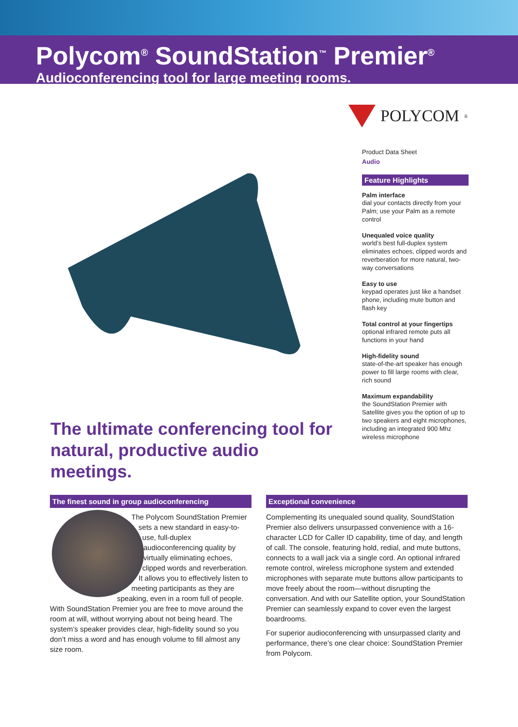Polycom<sup>®</sup> SoundStation<sup>™</sup> Premier<sup>®</sup>
Audioconferencing tool for large meeting rooms.
The ultimate conferencing tool for
natural, productive audio meetings.
POLYCOM<sup>®</sup>
Product Data Sheet
Audio
Feature Highlights
Palm interface
dial your contacts directly from your Palm; use your Palm as a remote control
Unequaled voice quality
world’s best full-duplex system eliminates echoes, clipped words and reverberation for more natural, two-way conversations
Easy to use
keypad operates just like a handset phone, including mute button and flash key
Total control at your fingertips
optional infrared remote puts all functions in your hand
High-fidelity sound
state-of-the-art speaker has enough power to fill large rooms with clear, rich sound
Maximum expandability
the SoundStation Premier with Satellite gives you the option of up to two speakers and eight microphones, including an integrated 900 Mhz wireless microphone
The finest sound in group audioconferencing
The Polycom SoundStation Premier sets a new standard in easy-to-use, full-duplex audioconferencing quality by virtually eliminating echoes, clipped words and reverberation. It allows you to effectively listen to meeting participants as they are speaking, even in a room full of people. With SoundStation Premier you are free to move around the room at will, without worrying about not being heard. The system’s speaker provides clear, high-fidelity sound so you don’t miss a word and has enough volume to fill almost any size room.
Exceptional convenience
Complementing its unequaled sound quality, SoundStation Premier also delivers unsurpassed convenience with a 16-character LCD for Caller ID capability, time of day, and length of call. The console, featuring hold, redial, and mute buttons, connects to a wall jack via a single cord. An optional infrared remote control, wireless microphone system and extended microphones with separate mute buttons allow participants to move freely about the room—without disrupting the conversation. And with our Satellite option, your SoundStation Premier can seamlessly expand to cover even the largest boardrooms.
For superior audioconferencing with unsurpassed clarity and performance, there’s one clear choice: SoundStation Premier from Polycom.